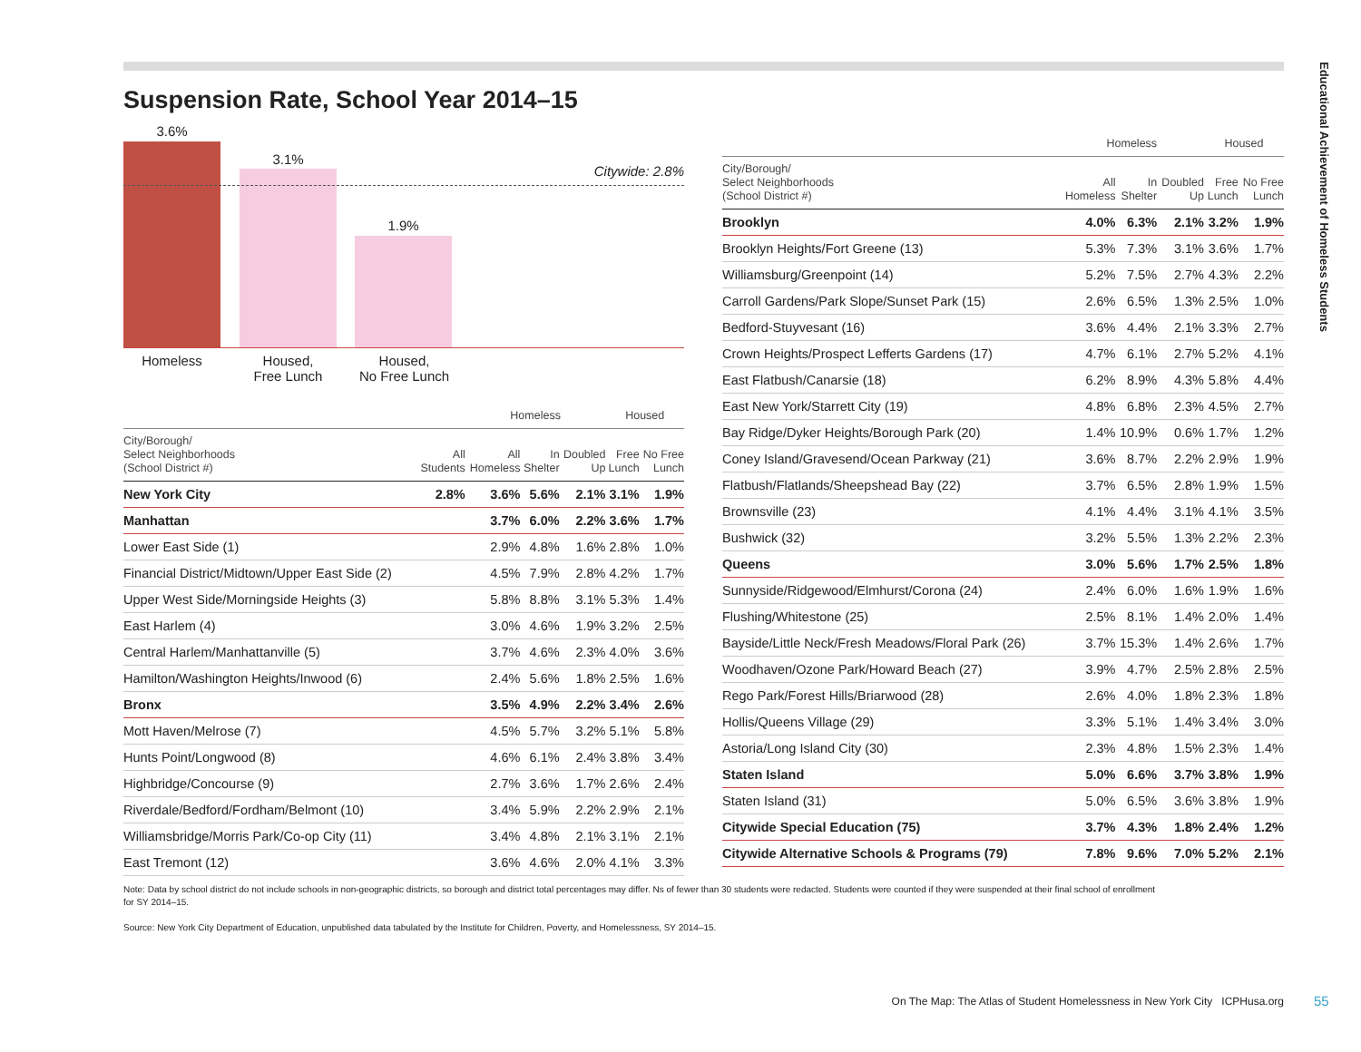Educational Achievement of Homeless Students
Suspension Rate, School Year 2014–15
3.6%
3.1%
1.9%
Citywide: 2.8%
Homeless Housed,
Free Lunch
Housed,
No Free Lunch
| | | Homeless | | | Housed | |
| --- | --- | --- | --- | --- | --- | --- |
| City/Borough/ Select Neighborhoods (School District #) | All Students | All Homeless | In Shelter | Doubled Up | Free Lunch | No Free Lunch |
| New York City | 2.8% | 3.6% | 5.6% | 2.1% | 3.1% | 1.9% |
| Manhattan | | 3.7% | 6.0% | 2.2% | 3.6% | 1.7% |
| Lower East Side (1) | | 2.9% | 4.8% | 1.6% | 2.8% | 1.0% |
| Financial District/Midtown/Upper East Side (2) | | 4.5% | 7.9% | 2.8% | 4.2% | 1.7% |
| Upper West Side/Morningside Heights (3) | | 5.8% | 8.8% | 3.1% | 5.3% | 1.4% |
| East Harlem (4) | | 3.0% | 4.6% | 1.9% | 3.2% | 2.5% |
| Central Harlem/Manhattanville (5) | | 3.7% | 4.6% | 2.3% | 4.0% | 3.6% |
| Hamilton/Washington Heights/Inwood (6) | | 2.4% | 5.6% | 1.8% | 2.5% | 1.6% |
| Bronx | | 3.5% | 4.9% | 2.2% | 3.4% | 2.6% |
| Mott Haven/Melrose (7) | | 4.5% | 5.7% | 3.2% | 5.1% | 5.8% |
| Hunts Point/Longwood (8) | | 4.6% | 6.1% | 2.4% | 3.8% | 3.4% |
| Highbridge/Concourse (9) | | 2.7% | 3.6% | 1.7% | 2.6% | 2.4% |
| Riverdale/Bedford/Fordham/Belmont (10) | | 3.4% | 5.9% | 2.2% | 2.9% | 2.1% |
| Williamsbridge/Morris Park/Co-op City (11) | | 3.4% | 4.8% | 2.1% | 3.1% | 2.1% |
| East Tremont (12) | | 3.6% | 4.6% | 2.0% | 4.1% | 3.3% |
| | Homeless | | | Housed | |
| --- | --- | --- | --- | --- | --- |
| City/Borough/ Select Neighborhoods (School District #) | All Homeless | In Shelter | Doubled Up | Free Lunch | No Free Lunch |
| Brooklyn | 4.0% | 6.3% | 2.1% | 3.2% | 1.9% |
| Brooklyn Heights/Fort Greene (13) | 5.3% | 7.3% | 3.1% | 3.6% | 1.7% |
| Williamsburg/Greenpoint (14) | 5.2% | 7.5% | 2.7% | 4.3% | 2.2% |
| Carroll Gardens/Park Slope/Sunset Park (15) | 2.6% | 6.5% | 1.3% | 2.5% | 1.0% |
| Bedford-Stuyvesant (16) | 3.6% | 4.4% | 2.1% | 3.3% | 2.7% |
| Crown Heights/Prospect Lefferts Gardens (17) | 4.7% | 6.1% | 2.7% | 5.2% | 4.1% |
| East Flatbush/Canarsie (18) | 6.2% | 8.9% | 4.3% | 5.8% | 4.4% |
| East New York/Starrett City (19) | 4.8% | 6.8% | 2.3% | 4.5% | 2.7% |
| Bay Ridge/Dyker Heights/Borough Park (20) | 1.4% | 10.9% | 0.6% | 1.7% | 1.2% |
| Coney Island/Gravesend/Ocean Parkway (21) | 3.6% | 8.7% | 2.2% | 2.9% | 1.9% |
| Flatbush/Flatlands/Sheepshead Bay (22) | 3.7% | 6.5% | 2.8% | 1.9% | 1.5% |
| Brownsville (23) | 4.1% | 4.4% | 3.1% | 4.1% | 3.5% |
| Bushwick (32) | 3.2% | 5.5% | 1.3% | 2.2% | 2.3% |
| Queens | 3.0% | 5.6% | 1.7% | 2.5% | 1.8% |
| Sunnyside/Ridgewood/Elmhurst/Corona (24) | 2.4% | 6.0% | 1.6% | 1.9% | 1.6% |
| Flushing/Whitestone (25) | 2.5% | 8.1% | 1.4% | 2.0% | 1.4% |
| Bayside/Little Neck/Fresh Meadows/Floral Park (26) | 3.7% | 15.3% | 1.4% | 2.6% | 1.7% |
| Woodhaven/Ozone Park/Howard Beach (27) | 3.9% | 4.7% | 2.5% | 2.8% | 2.5% |
| Rego Park/Forest Hills/Briarwood (28) | 2.6% | 4.0% | 1.8% | 2.3% | 1.8% |
| Hollis/Queens Village (29) | 3.3% | 5.1% | 1.4% | 3.4% | 3.0% |
| Astoria/Long Island City (30) | 2.3% | 4.8% | 1.5% | 2.3% | 1.4% |
| Staten Island | 5.0% | 6.6% | 3.7% | 3.8% | 1.9% |
| Staten Island (31) | 5.0% | 6.5% | 3.6% | 3.8% | 1.9% |
| Citywide Special Education (75) | 3.7% | 4.3% | 1.8% | 2.4% | 1.2% |
| Citywide Alternative Schools & Programs (79) | 7.8% | 9.6% | 7.0% | 5.2% | 2.1% |
Note: Data by school district do not include schools in non-geographic districts, so borough and district total percentages may differ. Ns of fewer than 30 students were redacted. Students were counted if they were suspended at their final school of enrollment for SY 2014–15.
Source: New York City Department of Education, unpublished data tabulated by the Institute for Children, Poverty, and Homelessness, SY 2014–15.
On The Map: The Atlas of Student Homelessness in New York City ICPHusa.org
55